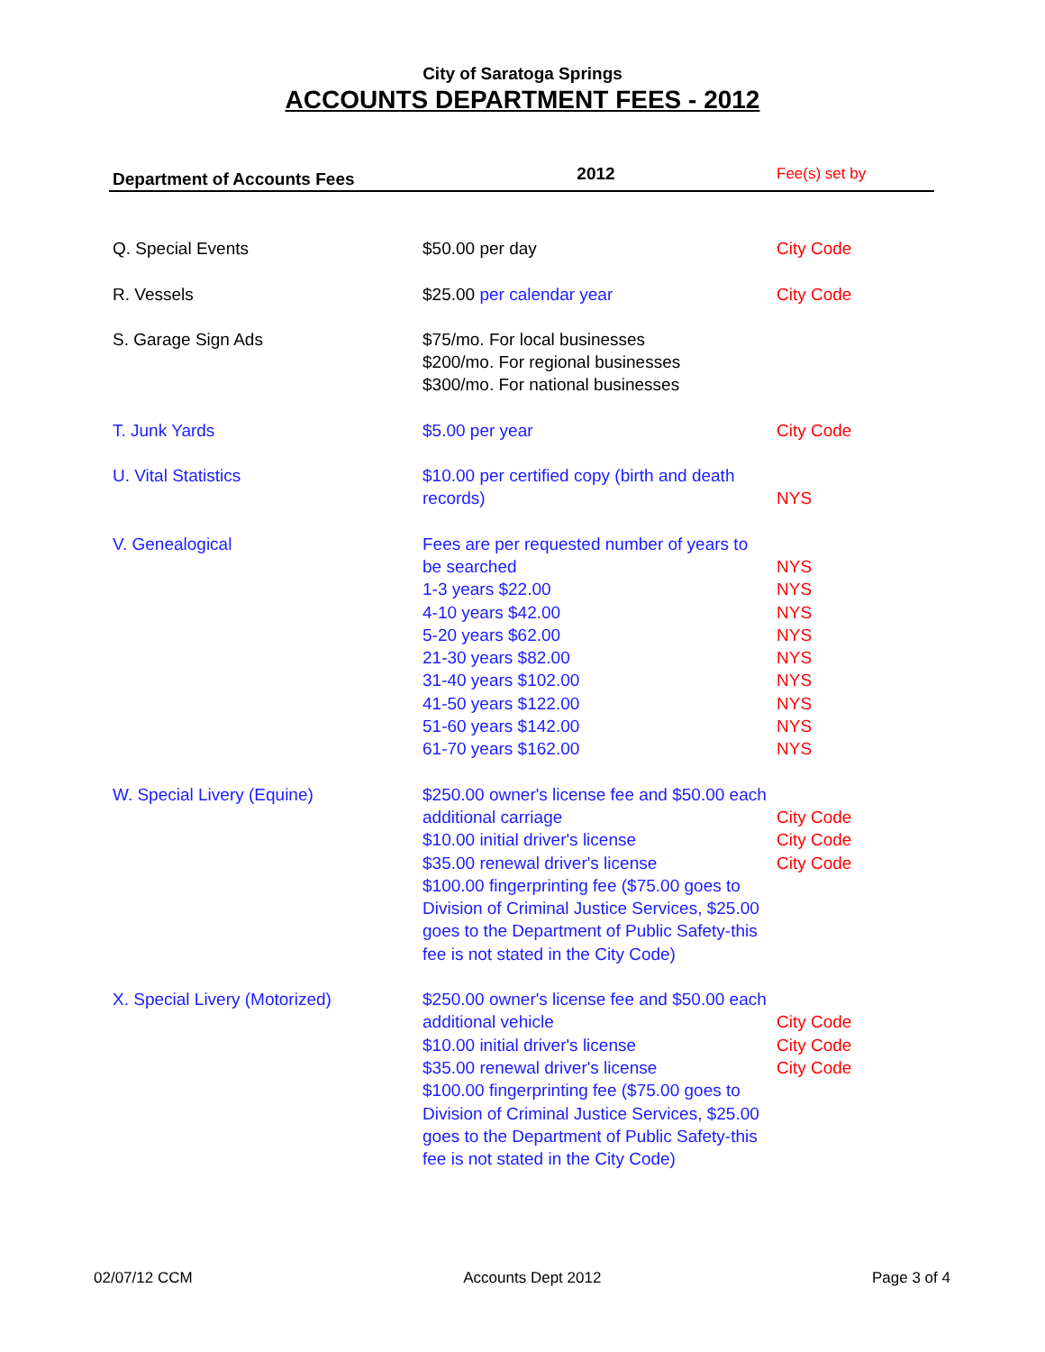City of Saratoga Springs
ACCOUNTS DEPARTMENT FEES - 2012
| Department of Accounts Fees | 2012 | Fee(s) set by |
| --- | --- | --- |
| Q. Special Events | $50.00 per day | City Code |
| R. Vessels | $25.00 per calendar year | City Code |
| S. Garage Sign Ads | $75/mo. For local businesses $200/mo. For regional businesses $300/mo. For national businesses | |
| T. Junk Yards | $5.00 per year | City Code |
| U. Vital Statistics | $10.00 per certified copy (birth and death records) | NYS |
| V. Genealogical | Fees are per requested number of years to be searched 1-3 years $22.00 4-10 years $42.00 5-20 years $62.00 21-30 years $82.00 31-40 years $102.00 41-50 years $122.00 51-60 years $142.00 61-70 years $162.00 | NYS NYS NYS NYS NYS NYS NYS NYS NYS |
| W. Special Livery (Equine) | $250.00 owner's license fee and $50.00 each additional carriage $10.00 initial driver's license $35.00 renewal driver's license $100.00 fingerprinting fee ($75.00 goes to Division of Criminal Justice Services, $25.00 goes to the Department of Public Safety-this fee is not stated in the City Code) | City Code City Code City Code |
| X. Special Livery (Motorized) | $250.00 owner's license fee and $50.00 each additional vehicle $10.00 initial driver's license $35.00 renewal driver's license $100.00 fingerprinting fee ($75.00 goes to Division of Criminal Justice Services, $25.00 goes to the Department of Public Safety-this fee is not stated in the City Code) | City Code City Code City Code |
02/07/12 CCM Accounts Dept 2012 Page 3 of 4